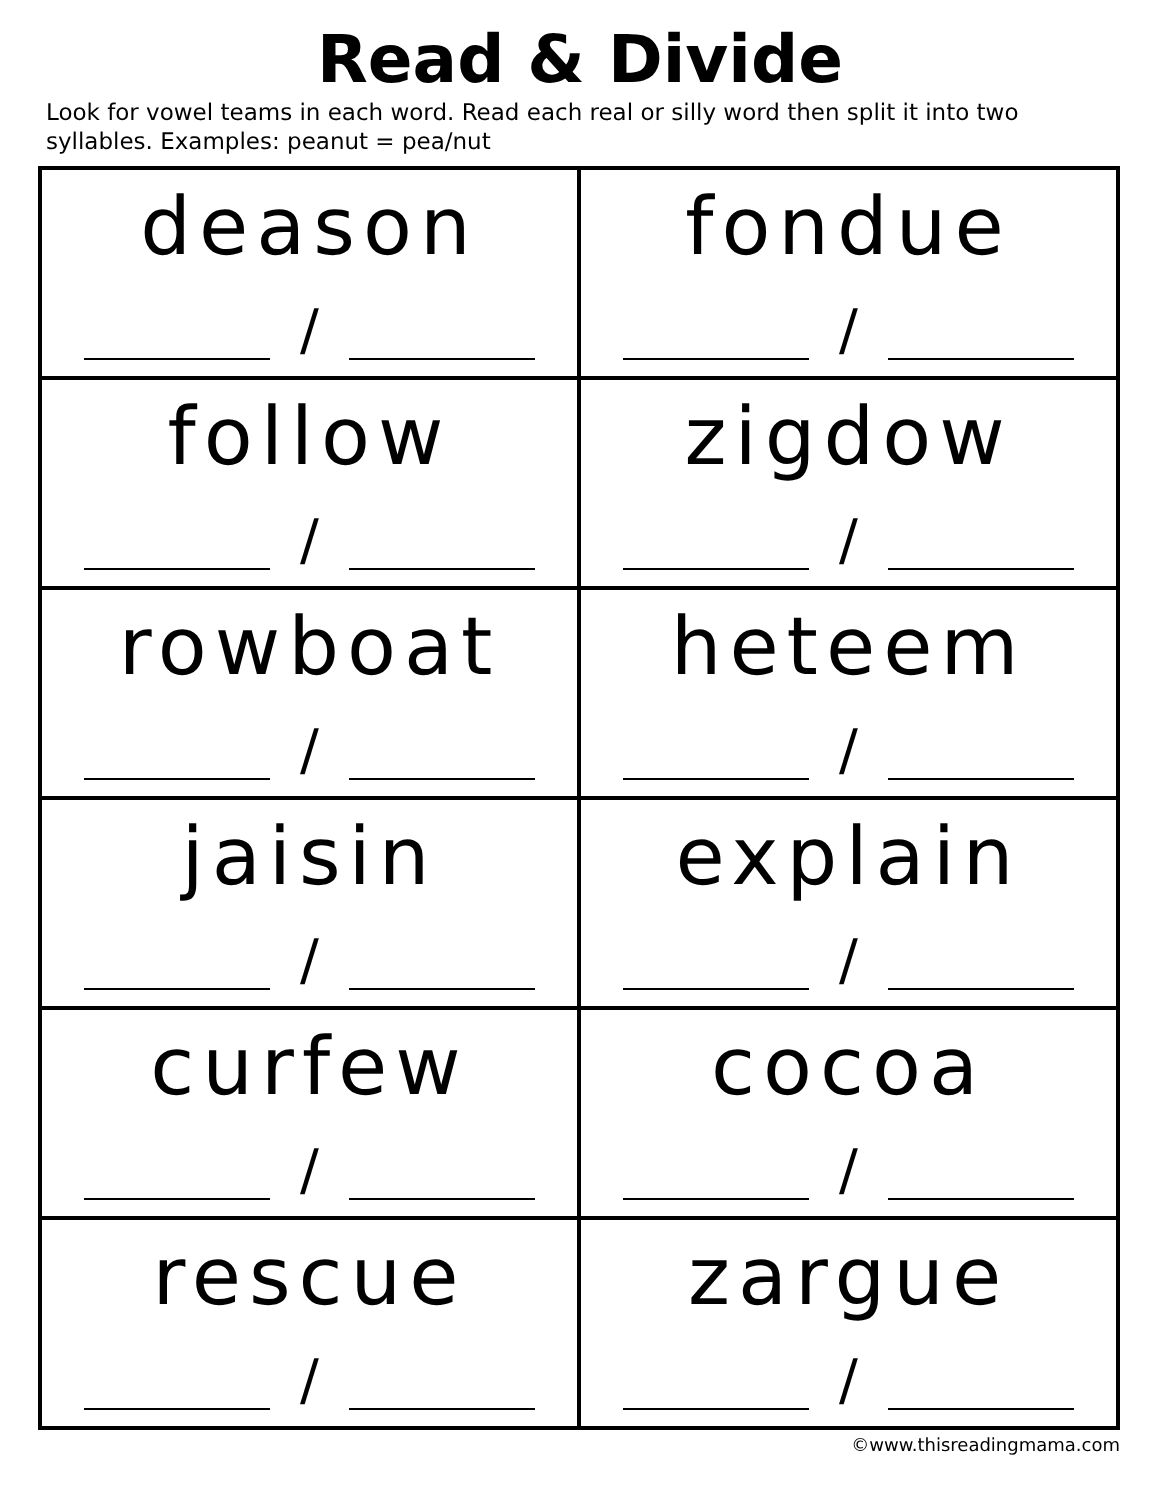Read & Divide
Look for vowel teams in each word. Read each real or silly word then split it into two syllables. Examples: peanut = pea/nut
| deason / | fondue / |
| follow / | zigdow / |
| rowboat / | heteem / |
| jaisin / | explain / |
| curfew / | cocoa / |
| rescue / | zargue / |
©www.thisreadingmama.com